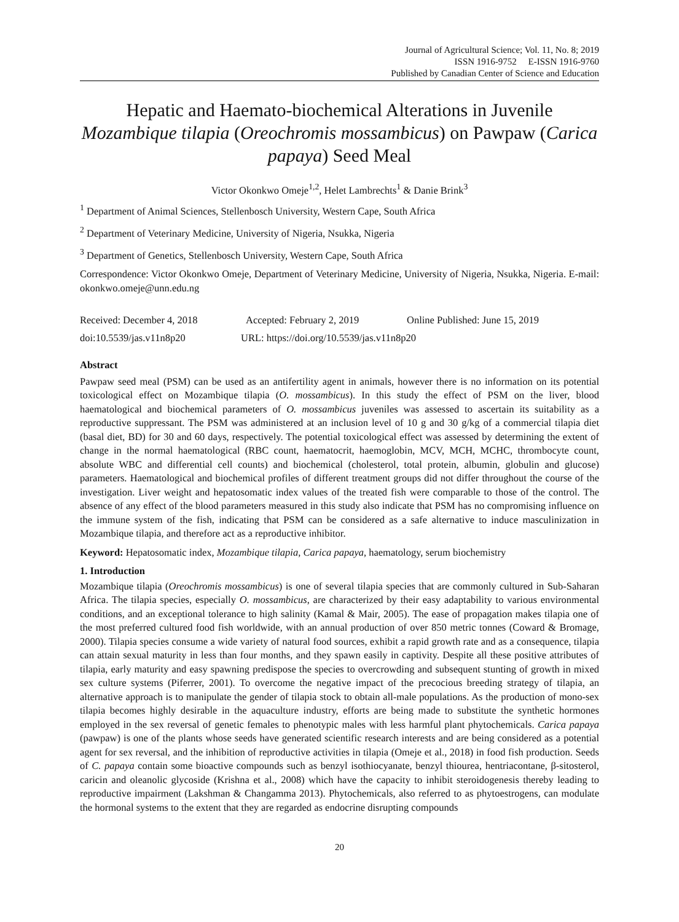Journal of Agricultural Science; Vol. 11, No. 8; 2019
ISSN 1916-9752 E-ISSN 1916-9760
Published by Canadian Center of Science and Education
Hepatic and Haemato-biochemical Alterations in Juvenile Mozambique tilapia (Oreochromis mossambicus) on Pawpaw (Carica papaya) Seed Meal
Victor Okonkwo Omeje<sup>1,2</sup>, Helet Lambrechts<sup>1</sup> & Danie Brink<sup>3</sup>
<sup>1</sup> Department of Animal Sciences, Stellenbosch University, Western Cape, South Africa
<sup>2</sup> Department of Veterinary Medicine, University of Nigeria, Nsukka, Nigeria
<sup>3</sup> Department of Genetics, Stellenbosch University, Western Cape, South Africa
Correspondence: Victor Okonkwo Omeje, Department of Veterinary Medicine, University of Nigeria, Nsukka, Nigeria. E-mail: okonkwo.omeje@unn.edu.ng
Received: December 4, 2018 Accepted: February 2, 2019 Online Published: June 15, 2019
doi:10.5539/jas.v11n8p20 URL: https://doi.org/10.5539/jas.v11n8p20
Abstract
Pawpaw seed meal (PSM) can be used as an antifertility agent in animals, however there is no information on its potential toxicological effect on Mozambique tilapia (O. mossambicus). In this study the effect of PSM on the liver, blood haematological and biochemical parameters of O. mossambicus juveniles was assessed to ascertain its suitability as a reproductive suppressant. The PSM was administered at an inclusion level of 10 g and 30 g/kg of a commercial tilapia diet (basal diet, BD) for 30 and 60 days, respectively. The potential toxicological effect was assessed by determining the extent of change in the normal haematological (RBC count, haematocrit, haemoglobin, MCV, MCH, MCHC, thrombocyte count, absolute WBC and differential cell counts) and biochemical (cholesterol, total protein, albumin, globulin and glucose) parameters. Haematological and biochemical profiles of different treatment groups did not differ throughout the course of the investigation. Liver weight and hepatosomatic index values of the treated fish were comparable to those of the control. The absence of any effect of the blood parameters measured in this study also indicate that PSM has no compromising influence on the immune system of the fish, indicating that PSM can be considered as a safe alternative to induce masculinization in Mozambique tilapia, and therefore act as a reproductive inhibitor.
Keyword: Hepatosomatic index, Mozambique tilapia, Carica papaya, haematology, serum biochemistry
1. Introduction
Mozambique tilapia (Oreochromis mossambicus) is one of several tilapia species that are commonly cultured in Sub-Saharan Africa. The tilapia species, especially O. mossambicus, are characterized by their easy adaptability to various environmental conditions, and an exceptional tolerance to high salinity (Kamal & Mair, 2005). The ease of propagation makes tilapia one of the most preferred cultured food fish worldwide, with an annual production of over 850 metric tonnes (Coward & Bromage, 2000). Tilapia species consume a wide variety of natural food sources, exhibit a rapid growth rate and as a consequence, tilapia can attain sexual maturity in less than four months, and they spawn easily in captivity. Despite all these positive attributes of tilapia, early maturity and easy spawning predispose the species to overcrowding and subsequent stunting of growth in mixed sex culture systems (Piferrer, 2001). To overcome the negative impact of the precocious breeding strategy of tilapia, an alternative approach is to manipulate the gender of tilapia stock to obtain all-male populations. As the production of mono-sex tilapia becomes highly desirable in the aquaculture industry, efforts are being made to substitute the synthetic hormones employed in the sex reversal of genetic females to phenotypic males with less harmful plant phytochemicals. Carica papaya (pawpaw) is one of the plants whose seeds have generated scientific research interests and are being considered as a potential agent for sex reversal, and the inhibition of reproductive activities in tilapia (Omeje et al., 2018) in food fish production. Seeds of C. papaya contain some bioactive compounds such as benzyl isothiocyanate, benzyl thiourea, hentriacontane, β-sitosterol, caricin and oleanolic glycoside (Krishna et al., 2008) which have the capacity to inhibit steroidogenesis thereby leading to reproductive impairment (Lakshman & Changamma 2013). Phytochemicals, also referred to as phytoestrogens, can modulate the hormonal systems to the extent that they are regarded as endocrine disrupting compounds
20